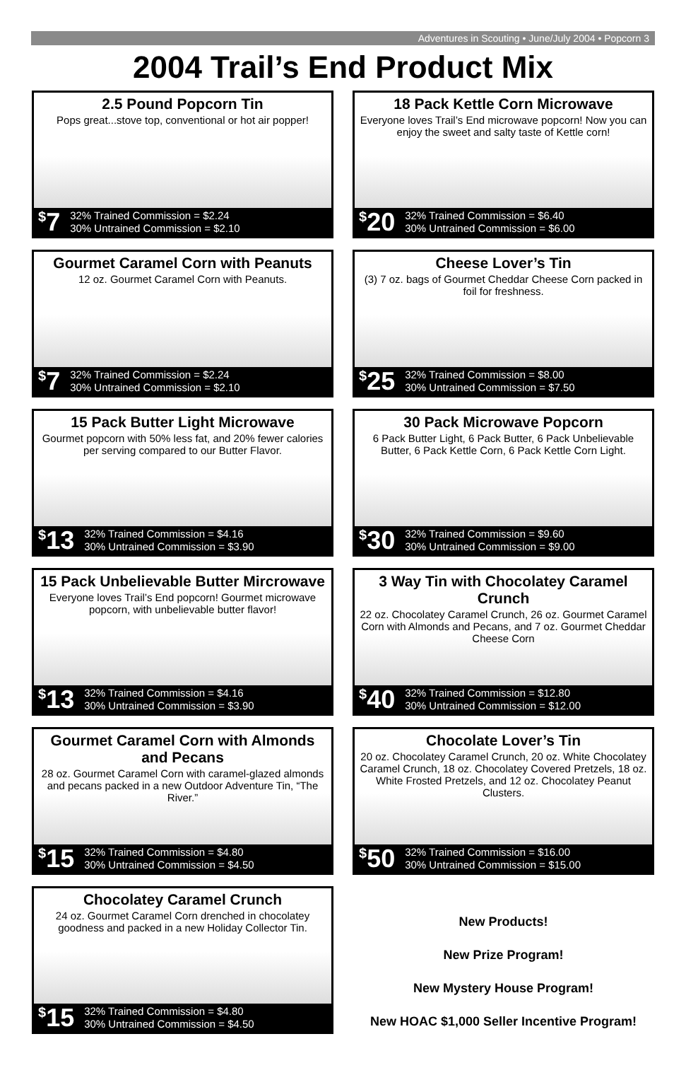Adventures in Scouting • June/July 2004 • Popcorn 3
2004 Trail’s End Product Mix
2.5 Pound Popcorn Tin
Pops great...stove top, conventional or hot air popper!
<sup>$</sup>7 32% Trained Commission = $2.24
30% Untrained Commission = $2.10
18 Pack Kettle Corn Microwave
Everyone loves Trail’s End microwave popcorn! Now you can enjoy the sweet and salty taste of Kettle corn!
<sup>$</sup>20 32% Trained Commission = $6.40
30% Untrained Commission = $6.00
Gourmet Caramel Corn with Peanuts
12 oz. Gourmet Caramel Corn with Peanuts.
<sup>$</sup>7 32% Trained Commission = $2.24
30% Untrained Commission = $2.10
Cheese Lover’s Tin
(3) 7 oz. bags of Gourmet Cheddar Cheese Corn packed in foil for freshness.
<sup>$</sup>25 32% Trained Commission = $8.00
30% Untrained Commission = $7.50
15 Pack Butter Light Microwave
Gourmet popcorn with 50% less fat, and 20% fewer calories per serving compared to our Butter Flavor.
<sup>$</sup>13 32% Trained Commission = $4.16
30% Untrained Commission = $3.90
30 Pack Microwave Popcorn
6 Pack Butter Light, 6 Pack Butter, 6 Pack Unbelievable Butter, 6 Pack Kettle Corn, 6 Pack Kettle Corn Light.
<sup>$</sup>30 32% Trained Commission = $9.60
30% Untrained Commission = $9.00
15 Pack Unbelievable Butter Mircrowave
Everyone loves Trail’s End popcorn! Gourmet microwave popcorn, with unbelievable butter flavor!
<sup>$</sup>13 32% Trained Commission = $4.16
30% Untrained Commission = $3.90
3 Way Tin with Chocolatey Caramel Crunch
22 oz. Chocolatey Caramel Crunch, 26 oz. Gourmet Caramel Corn with Almonds and Pecans, and 7 oz. Gourmet Cheddar Cheese Corn
<sup>$</sup>40 32% Trained Commission = $12.80
30% Untrained Commission = $12.00
Gourmet Caramel Corn with Almonds and Pecans
28 oz. Gourmet Caramel Corn with caramel-glazed almonds and pecans packed in a new Outdoor Adventure Tin, “The River.”
<sup>$</sup>15 32% Trained Commission = $4.80
30% Untrained Commission = $4.50
Chocolate Lover’s Tin
20 oz. Chocolatey Caramel Crunch, 20 oz. White Chocolatey Caramel Crunch, 18 oz. Chocolatey Covered Pretzels, 18 oz. White Frosted Pretzels, and 12 oz. Chocolatey Peanut Clusters.
<sup>$</sup>50 32% Trained Commission = $16.00
30% Untrained Commission = $15.00
Chocolatey Caramel Crunch
24 oz. Gourmet Caramel Corn drenched in chocolatey goodness and packed in a new Holiday Collector Tin.
<sup>$</sup>15 32% Trained Commission = $4.80
30% Untrained Commission = $4.50
New Products!
New Prize Program!
New Mystery House Program!
New HOAC $1,000 Seller Incentive Program!